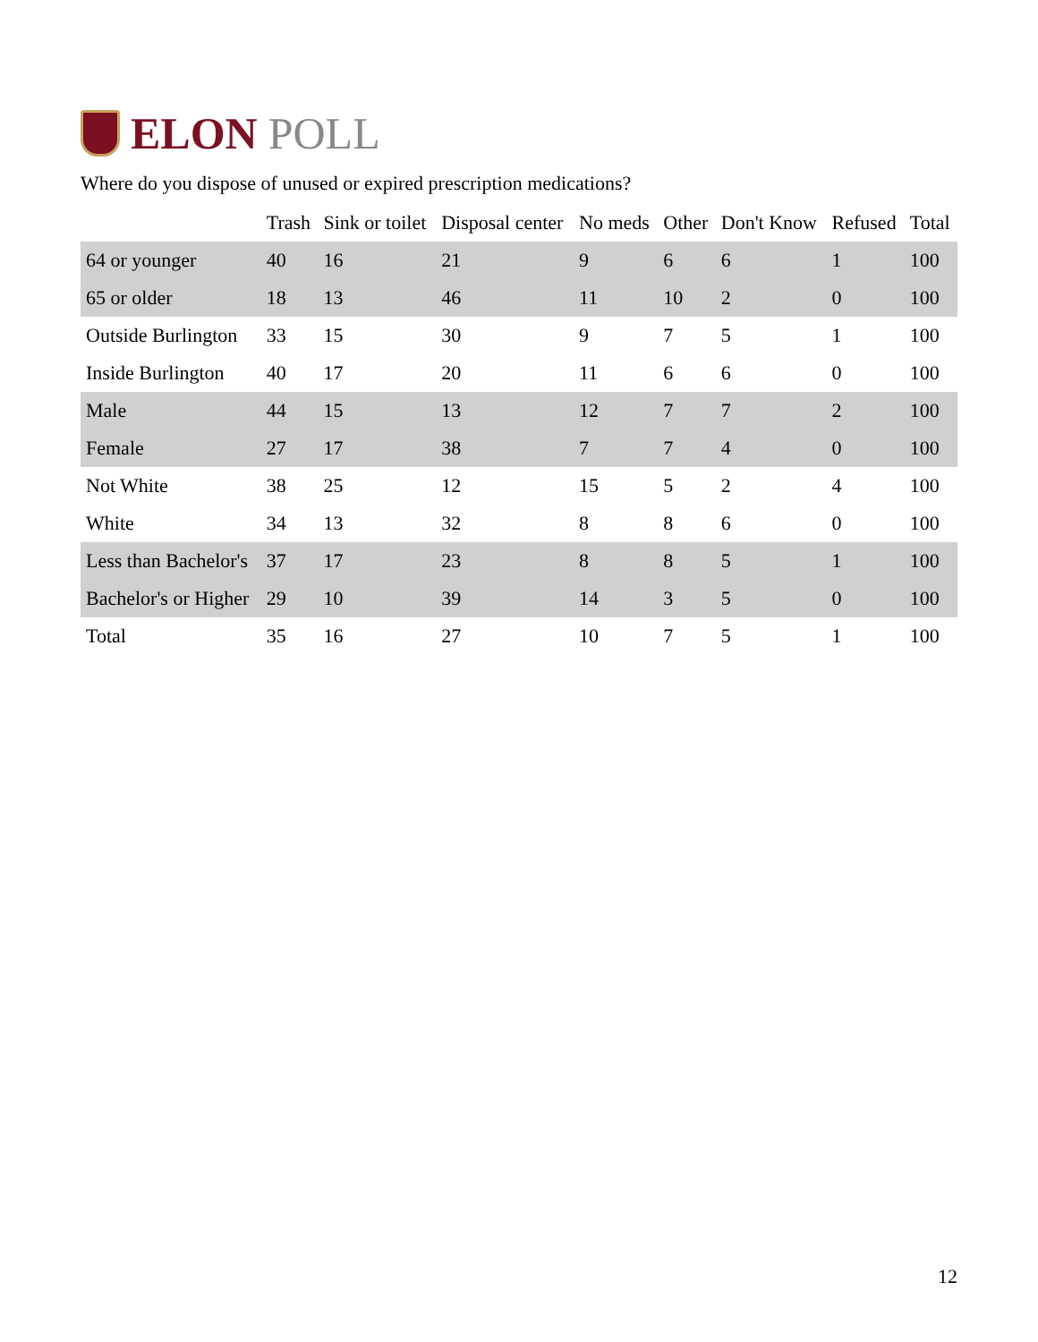ELON POLL
Where do you dispose of unused or expired prescription medications?
| | Trash | Sink or toilet | Disposal center | No meds | Other | Don't Know | Refused | Total |
| --- | --- | --- | --- | --- | --- | --- | --- | --- |
| 64 or younger | 40 | 16 | 21 | 9 | 6 | 6 | 1 | 100 |
| 65 or older | 18 | 13 | 46 | 11 | 10 | 2 | 0 | 100 |
| Outside Burlington | 33 | 15 | 30 | 9 | 7 | 5 | 1 | 100 |
| Inside Burlington | 40 | 17 | 20 | 11 | 6 | 6 | 0 | 100 |
| Male | 44 | 15 | 13 | 12 | 7 | 7 | 2 | 100 |
| Female | 27 | 17 | 38 | 7 | 7 | 4 | 0 | 100 |
| Not White | 38 | 25 | 12 | 15 | 5 | 2 | 4 | 100 |
| White | 34 | 13 | 32 | 8 | 8 | 6 | 0 | 100 |
| Less than Bachelor's | 37 | 17 | 23 | 8 | 8 | 5 | 1 | 100 |
| Bachelor's or Higher | 29 | 10 | 39 | 14 | 3 | 5 | 0 | 100 |
| Total | 35 | 16 | 27 | 10 | 7 | 5 | 1 | 100 |
12